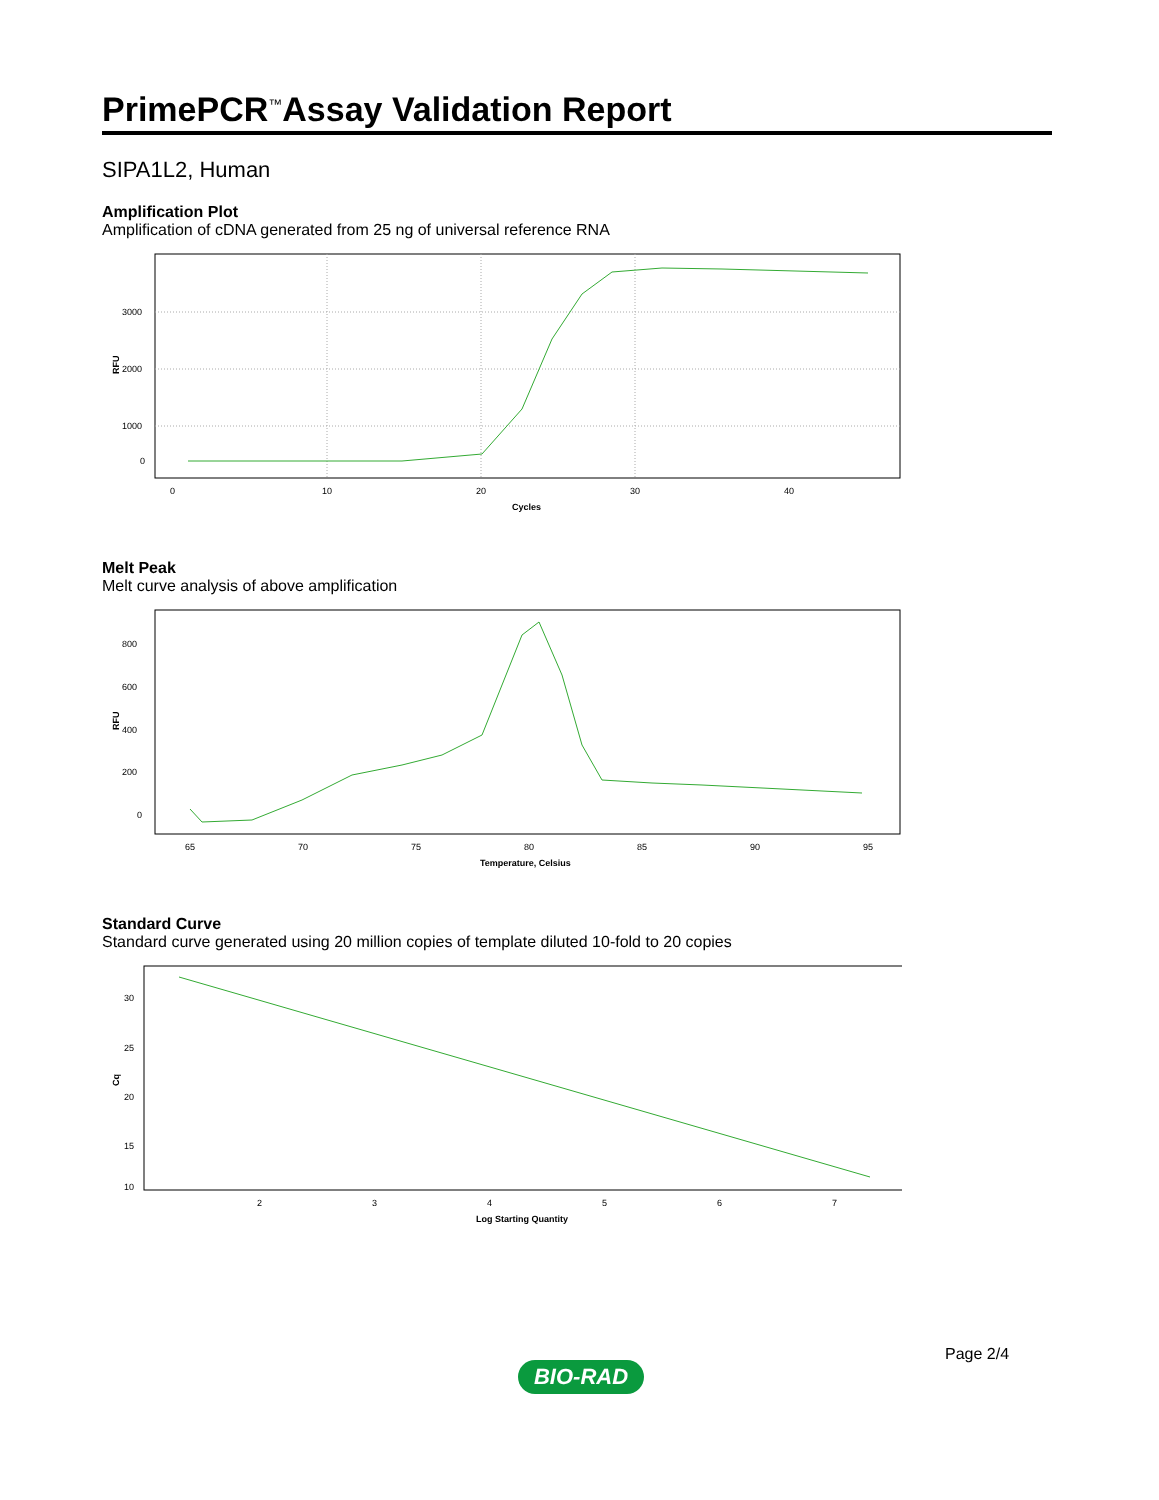PrimePCR<sup>™</sup>Assay Validation Report
SIPA1L2, Human
Amplification Plot
Amplification of cDNA generated from 25 ng of universal reference RNA
3000
2000
1000
0
0
10
20
30
40
Cycles
RFU
Melt Peak
Melt curve analysis of above amplification
800
600
400
200
0
65
70
75
80
85
90
95
Temperature, Celsius
RFU
Standard Curve
Standard curve generated using 20 million copies of template diluted 10-fold to 20 copies
30
25
20
15
10
2
3
4
5
6
7
Log Starting Quantity
Cq
Page 2/4
BIO-RAD